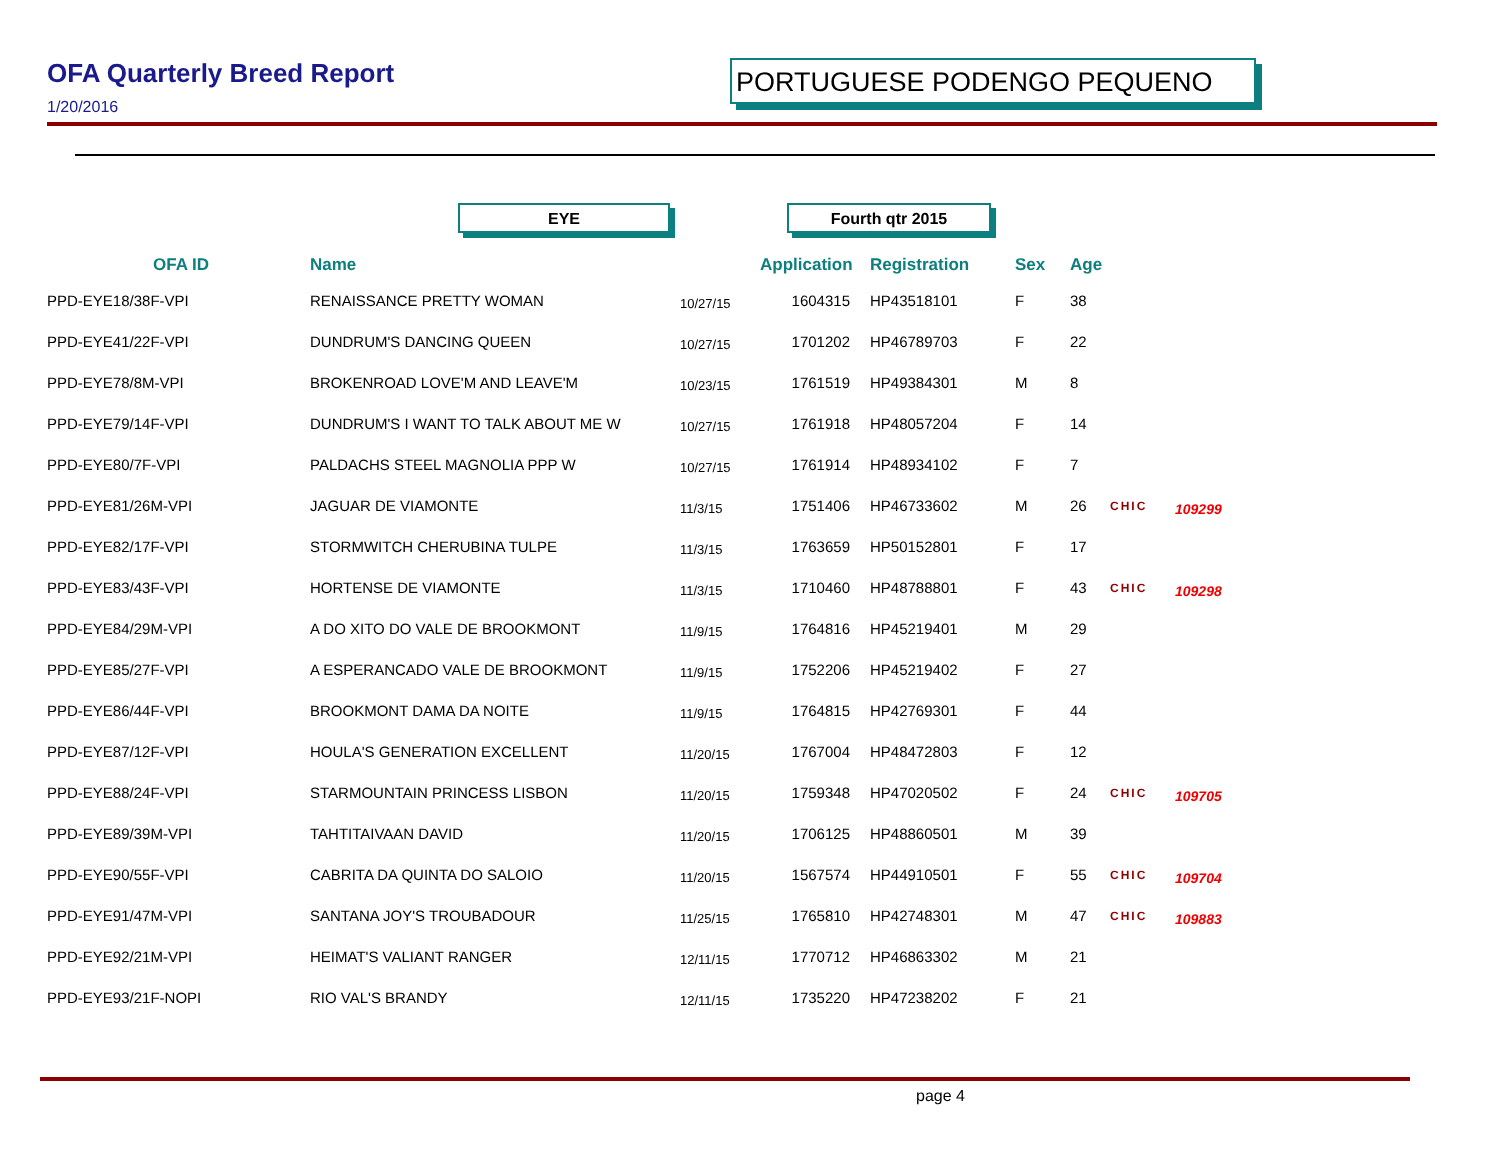OFA Quarterly Breed Report
1/20/2016
PORTUGUESE PODENGO PEQUENO
EYE Fourth qtr 2015
| OFA ID | Name | | Application | Registration | Sex | Age | | |
| --- | --- | --- | --- | --- | --- | --- | --- | --- |
| PPD-EYE18/38F-VPI | RENAISSANCE PRETTY WOMAN | 10/27/15 | 1604315 | HP43518101 | F | 38 | | |
| PPD-EYE41/22F-VPI | DUNDRUM'S DANCING QUEEN | 10/27/15 | 1701202 | HP46789703 | F | 22 | | |
| PPD-EYE78/8M-VPI | BROKENROAD LOVE'M AND LEAVE'M | 10/23/15 | 1761519 | HP49384301 | M | 8 | | |
| PPD-EYE79/14F-VPI | DUNDRUM'S I WANT TO TALK ABOUT ME W | 10/27/15 | 1761918 | HP48057204 | F | 14 | | |
| PPD-EYE80/7F-VPI | PALDACHS STEEL MAGNOLIA PPP W | 10/27/15 | 1761914 | HP48934102 | F | 7 | | |
| PPD-EYE81/26M-VPI | JAGUAR DE VIAMONTE | 11/3/15 | 1751406 | HP46733602 | M | 26 | CHIC | 109299 |
| PPD-EYE82/17F-VPI | STORMWITCH CHERUBINA TULPE | 11/3/15 | 1763659 | HP50152801 | F | 17 | | |
| PPD-EYE83/43F-VPI | HORTENSE DE VIAMONTE | 11/3/15 | 1710460 | HP48788801 | F | 43 | CHIC | 109298 |
| PPD-EYE84/29M-VPI | A DO XITO DO VALE DE BROOKMONT | 11/9/15 | 1764816 | HP45219401 | M | 29 | | |
| PPD-EYE85/27F-VPI | A ESPERANCADO VALE DE BROOKMONT | 11/9/15 | 1752206 | HP45219402 | F | 27 | | |
| PPD-EYE86/44F-VPI | BROOKMONT DAMA DA NOITE | 11/9/15 | 1764815 | HP42769301 | F | 44 | | |
| PPD-EYE87/12F-VPI | HOULA'S GENERATION EXCELLENT | 11/20/15 | 1767004 | HP48472803 | F | 12 | | |
| PPD-EYE88/24F-VPI | STARMOUNTAIN PRINCESS LISBON | 11/20/15 | 1759348 | HP47020502 | F | 24 | CHIC | 109705 |
| PPD-EYE89/39M-VPI | TAHTITAIVAAN DAVID | 11/20/15 | 1706125 | HP48860501 | M | 39 | | |
| PPD-EYE90/55F-VPI | CABRITA DA QUINTA DO SALOIO | 11/20/15 | 1567574 | HP44910501 | F | 55 | CHIC | 109704 |
| PPD-EYE91/47M-VPI | SANTANA JOY'S TROUBADOUR | 11/25/15 | 1765810 | HP42748301 | M | 47 | CHIC | 109883 |
| PPD-EYE92/21M-VPI | HEIMAT'S VALIANT RANGER | 12/11/15 | 1770712 | HP46863302 | M | 21 | | |
| PPD-EYE93/21F-NOPI | RIO VAL'S BRANDY | 12/11/15 | 1735220 | HP47238202 | F | 21 | | |
page 4